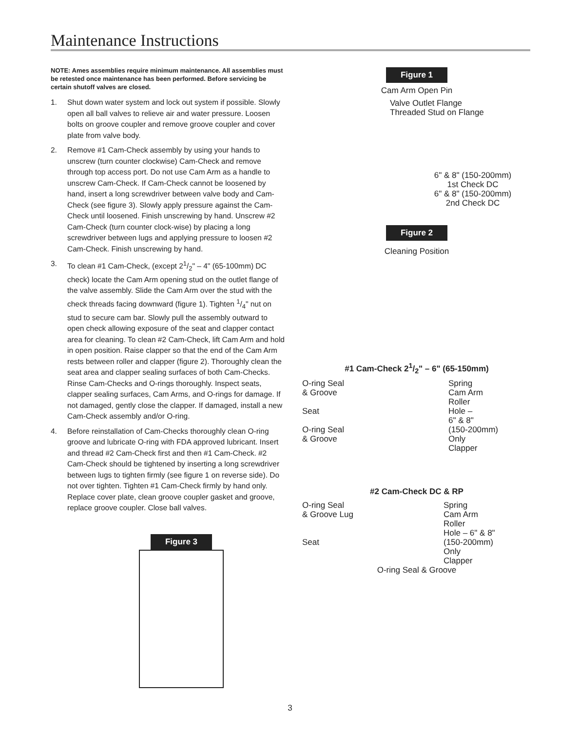Maintenance Instructions
NOTE: Ames assemblies require minimum maintenance. All assemblies must be retested once maintenance has been performed. Before servicing be certain shutoff valves are closed.
1. Shut down water system and lock out system if possible. Slowly open all ball valves to relieve air and water pressure. Loosen bolts on groove coupler and remove groove coupler and cover plate from valve body.
2. Remove #1 Cam-Check assembly by using your hands to unscrew (turn counter clockwise) Cam-Check and remove through top access port. Do not use Cam Arm as a handle to unscrew Cam-Check. If Cam-Check cannot be loosened by hand, insert a long screwdriver between valve body and Cam-Check (see figure 3). Slowly apply pressure against the Cam-Check until loosened. Finish unscrewing by hand. Unscrew #2 Cam-Check (turn counter clock-wise) by placing a long screwdriver between lugs and applying pressure to loosen #2 Cam-Check. Finish unscrewing by hand.
3. To clean #1 Cam-Check, (except 21/2" – 4" (65-100mm) DC check) locate the Cam Arm opening stud on the outlet flange of the valve assembly. Slide the Cam Arm over the stud with the check threads facing downward (figure 1). Tighten 1/4" nut on stud to secure cam bar. Slowly pull the assembly outward to open check allowing exposure of the seat and clapper contact area for cleaning. To clean #2 Cam-Check, lift Cam Arm and hold in open position. Raise clapper so that the end of the Cam Arm rests between roller and clapper (figure 2). Thoroughly clean the seat area and clapper sealing surfaces of both Cam-Checks. Rinse Cam-Checks and O-rings thoroughly. Inspect seats, clapper sealing surfaces, Cam Arms, and O-rings for damage. If not damaged, gently close the clapper. If damaged, install a new Cam-Check assembly and/or O-ring.
4. Before reinstallation of Cam-Checks thoroughly clean O-ring groove and lubricate O-ring with FDA approved lubricant. Insert and thread #2 Cam-Check first and then #1 Cam-Check. #2 Cam-Check should be tightened by inserting a long screwdriver between lugs to tighten firmly (see figure 1 on reverse side). Do not over tighten. Tighten #1 Cam-Check firmly by hand only. Replace cover plate, clean groove coupler gasket and groove, replace groove coupler. Close ball valves.
Figure 3
Figure 1
Cam Arm Open Pin
Valve Outlet Flange
Threaded Stud on Flange
6" & 8" (150-200mm)
1st Check DC
6" & 8" (150-200mm)
2nd Check DC
Figure 2
Cleaning Position
#1 Cam-Check 21/2" – 6" (65-150mm)
O-ring Seal
& Groove
Seat
O-ring Seal
& Groove
Spring
Cam Arm
Roller
Hole –
6" & 8"
(150-200mm)
Only
Clapper
#2 Cam-Check DC & RP
O-ring Seal
& Groove Lug
Seat
Spring
Cam Arm
Roller
Hole – 6" & 8"
(150-200mm)
Only
Clapper
O-ring Seal & Groove
3